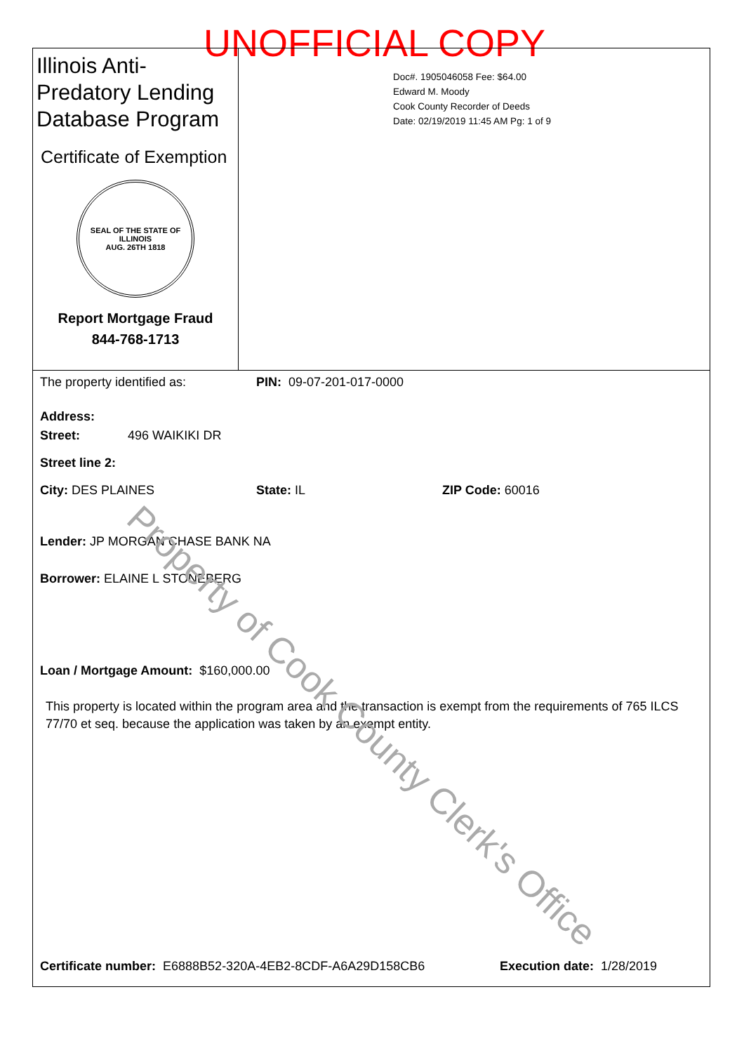UNOFFICIAL COPY
Illinois Anti-Predatory Lending Database Program
Certificate of Exemption
SEAL OF THE STATE OF ILLINOIS
AUG. 26TH 1818
Report Mortgage Fraud
844-768-1713
Doc#. 1905046058 Fee: $64.00
Edward M. Moody
Cook County Recorder of Deeds
Date: 02/19/2019 11:45 AM Pg: 1 of 9
The property identified as: PIN: 09-07-201-017-0000
Address:
Street: 496 WAIKIKI DR
Street line 2:
City: DES PLAINES State: IL ZIP Code: 60016
Lender: JP MORGAN CHASE BANK NA
Borrower: ELAINE L STONEBERG
Loan / Mortgage Amount: $160,000.00
This property is located within the program area and the transaction is exempt from the requirements of 765 ILCS 77/70 et seq. because the application was taken by an exempt entity.
Certificate number: E6888B52-320A-4EB2-8CDF-A6A29D158CB6 Execution date: 1/28/2019
Property of Cook County Clerk's Office